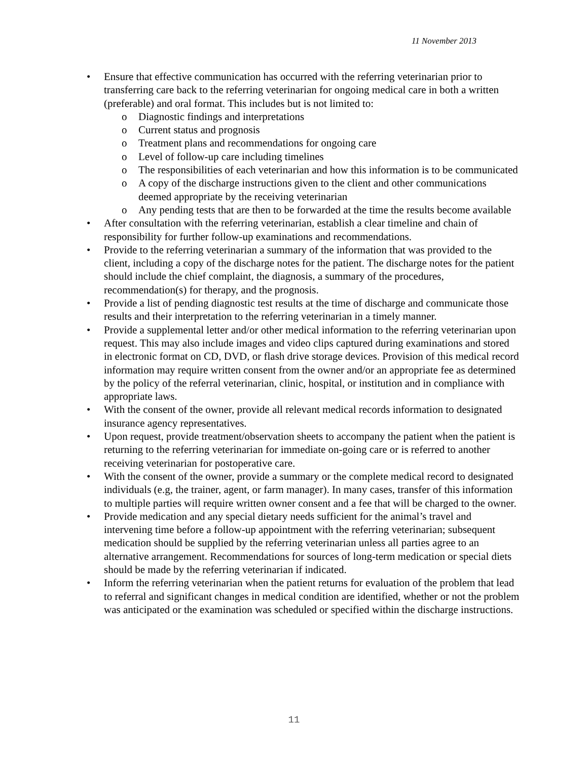11 November 2013
• Ensure that effective communication has occurred with the referring veterinarian prior to transferring care back to the referring veterinarian for ongoing medical care in both a written (preferable) and oral format. This includes but is not limited to:
o Diagnostic findings and interpretations
o Current status and prognosis
o Treatment plans and recommendations for ongoing care
o Level of follow-up care including timelines
o The responsibilities of each veterinarian and how this information is to be communicated
o A copy of the discharge instructions given to the client and other communications deemed appropriate by the receiving veterinarian
o Any pending tests that are then to be forwarded at the time the results become available
• After consultation with the referring veterinarian, establish a clear timeline and chain of responsibility for further follow-up examinations and recommendations.
• Provide to the referring veterinarian a summary of the information that was provided to the client, including a copy of the discharge notes for the patient. The discharge notes for the patient should include the chief complaint, the diagnosis, a summary of the procedures, recommendation(s) for therapy, and the prognosis.
• Provide a list of pending diagnostic test results at the time of discharge and communicate those results and their interpretation to the referring veterinarian in a timely manner.
• Provide a supplemental letter and/or other medical information to the referring veterinarian upon request. This may also include images and video clips captured during examinations and stored in electronic format on CD, DVD, or flash drive storage devices. Provision of this medical record information may require written consent from the owner and/or an appropriate fee as determined by the policy of the referral veterinarian, clinic, hospital, or institution and in compliance with appropriate laws.
• With the consent of the owner, provide all relevant medical records information to designated insurance agency representatives.
• Upon request, provide treatment/observation sheets to accompany the patient when the patient is returning to the referring veterinarian for immediate on-going care or is referred to another receiving veterinarian for postoperative care.
• With the consent of the owner, provide a summary or the complete medical record to designated individuals (e.g, the trainer, agent, or farm manager). In many cases, transfer of this information to multiple parties will require written owner consent and a fee that will be charged to the owner.
• Provide medication and any special dietary needs sufficient for the animal’s travel and intervening time before a follow-up appointment with the referring veterinarian; subsequent medication should be supplied by the referring veterinarian unless all parties agree to an alternative arrangement. Recommendations for sources of long-term medication or special diets should be made by the referring veterinarian if indicated.
• Inform the referring veterinarian when the patient returns for evaluation of the problem that lead to referral and significant changes in medical condition are identified, whether or not the problem was anticipated or the examination was scheduled or specified within the discharge instructions.
11